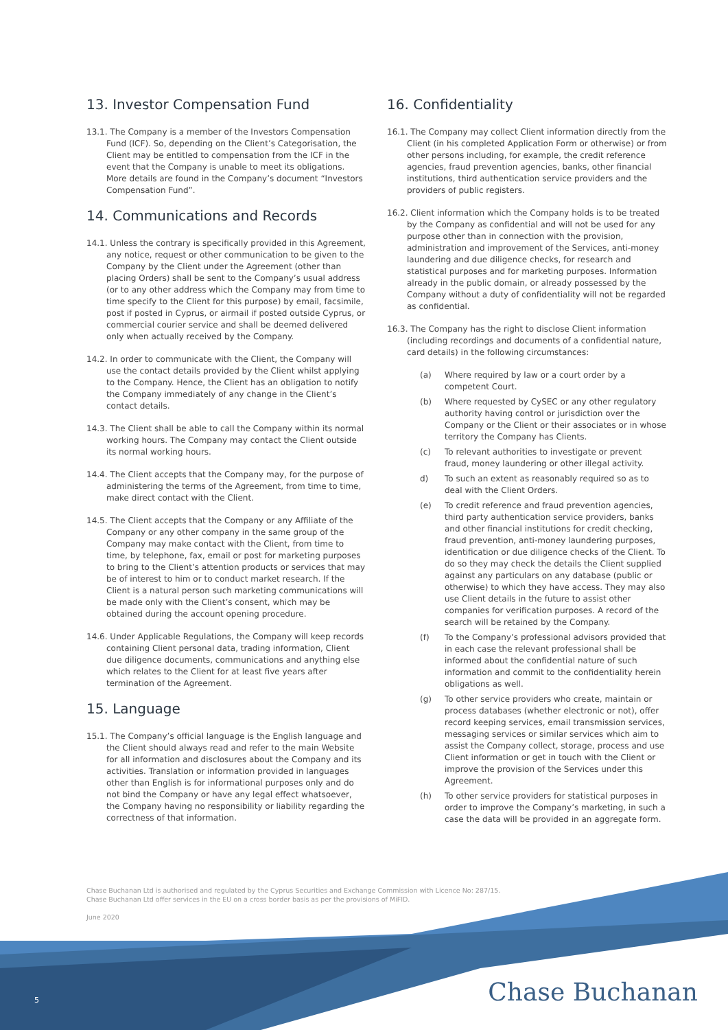13. Investor Compensation Fund
13.1. The Company is a member of the Investors Compensation Fund (ICF). So, depending on the Client’s Categorisation, the Client may be entitled to compensation from the ICF in the event that the Company is unable to meet its obligations. More details are found in the Company’s document “Investors Compensation Fund”.
14. Communications and Records
14.1. Unless the contrary is specifically provided in this Agreement, any notice, request or other communication to be given to the Company by the Client under the Agreement (other than placing Orders) shall be sent to the Company’s usual address (or to any other address which the Company may from time to time specify to the Client for this purpose) by email, facsimile, post if posted in Cyprus, or airmail if posted outside Cyprus, or commercial courier service and shall be deemed delivered only when actually received by the Company.
14.2. In order to communicate with the Client, the Company will use the contact details provided by the Client whilst applying to the Company. Hence, the Client has an obligation to notify the Company immediately of any change in the Client’s contact details.
14.3. The Client shall be able to call the Company within its normal working hours. The Company may contact the Client outside its normal working hours.
14.4. The Client accepts that the Company may, for the purpose of administering the terms of the Agreement, from time to time, make direct contact with the Client.
14.5. The Client accepts that the Company or any Affiliate of the Company or any other company in the same group of the Company may make contact with the Client, from time to time, by telephone, fax, email or post for marketing purposes to bring to the Client’s attention products or services that may be of interest to him or to conduct market research. If the Client is a natural person such marketing communications will be made only with the Client’s consent, which may be obtained during the account opening procedure.
14.6. Under Applicable Regulations, the Company will keep records containing Client personal data, trading information, Client due diligence documents, communications and anything else which relates to the Client for at least five years after termination of the Agreement.
15. Language
15.1. The Company’s official language is the English language and the Client should always read and refer to the main Website for all information and disclosures about the Company and its activities. Translation or information provided in languages other than English is for informational purposes only and do not bind the Company or have any legal effect whatsoever, the Company having no responsibility or liability regarding the correctness of that information.
16. Confidentiality
16.1. The Company may collect Client information directly from the Client (in his completed Application Form or otherwise) or from other persons including, for example, the credit reference agencies, fraud prevention agencies, banks, other financial institutions, third authentication service providers and the providers of public registers.
16.2. Client information which the Company holds is to be treated by the Company as confidential and will not be used for any purpose other than in connection with the provision, administration and improvement of the Services, anti-money laundering and due diligence checks, for research and statistical purposes and for marketing purposes. Information already in the public domain, or already possessed by the Company without a duty of confidentiality will not be regarded as confidential.
16.3. The Company has the right to disclose Client information (including recordings and documents of a confidential nature, card details) in the following circumstances:
(a) Where required by law or a court order by a competent Court.
(b) Where requested by CySEC or any other regulatory authority having control or jurisdiction over the Company or the Client or their associates or in whose territory the Company has Clients.
(c) To relevant authorities to investigate or prevent fraud, money laundering or other illegal activity.
d) To such an extent as reasonably required so as to deal with the Client Orders.
(e) To credit reference and fraud prevention agencies, third party authentication service providers, banks and other financial institutions for credit checking, fraud prevention, anti-money laundering purposes, identification or due diligence checks of the Client. To do so they may check the details the Client supplied against any particulars on any database (public or otherwise) to which they have access. They may also use Client details in the future to assist other companies for verification purposes. A record of the search will be retained by the Company.
(f) To the Company’s professional advisors provided that in each case the relevant professional shall be informed about the confidential nature of such information and commit to the confidentiality herein obligations as well.
(g) To other service providers who create, maintain or process databases (whether electronic or not), offer record keeping services, email transmission services, messaging services or similar services which aim to assist the Company collect, storage, process and use Client information or get in touch with the Client or improve the provision of the Services under this Agreement.
(h) To other service providers for statistical purposes in order to improve the Company’s marketing, in such a case the data will be provided in an aggregate form.
Chase Buchanan Ltd is authorised and regulated by the Cyprus Securities and Exchange Commission with Licence No: 287/15.
Chase Buchanan Ltd offer services in the EU on a cross border basis as per the provisions of MiFID.
June 2020
5 Chase Buchanan